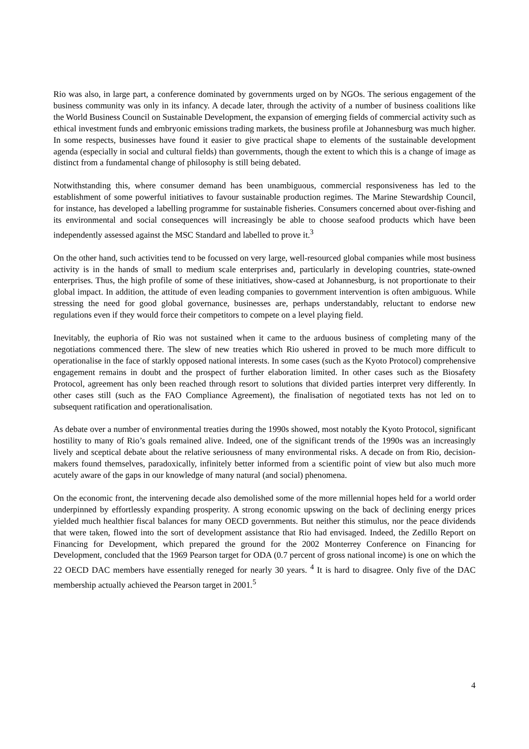Rio was also, in large part, a conference dominated by governments urged on by NGOs. The serious engagement of the business community was only in its infancy. A decade later, through the activity of a number of business coalitions like the World Business Council on Sustainable Development, the expansion of emerging fields of commercial activity such as ethical investment funds and embryonic emissions trading markets, the business profile at Johannesburg was much higher. In some respects, businesses have found it easier to give practical shape to elements of the sustainable development agenda (especially in social and cultural fields) than governments, though the extent to which this is a change of image as distinct from a fundamental change of philosophy is still being debated.
Notwithstanding this, where consumer demand has been unambiguous, commercial responsiveness has led to the establishment of some powerful initiatives to favour sustainable production regimes. The Marine Stewardship Council, for instance, has developed a labelling programme for sustainable fisheries. Consumers concerned about over-fishing and its environmental and social consequences will increasingly be able to choose seafood products which have been independently assessed against the MSC Standard and labelled to prove it.<sup>3</sup>
On the other hand, such activities tend to be focussed on very large, well-resourced global companies while most business activity is in the hands of small to medium scale enterprises and, particularly in developing countries, state-owned enterprises. Thus, the high profile of some of these initiatives, show-cased at Johannesburg, is not proportionate to their global impact. In addition, the attitude of even leading companies to government intervention is often ambiguous. While stressing the need for good global governance, businesses are, perhaps understandably, reluctant to endorse new regulations even if they would force their competitors to compete on a level playing field.
Inevitably, the euphoria of Rio was not sustained when it came to the arduous business of completing many of the negotiations commenced there. The slew of new treaties which Rio ushered in proved to be much more difficult to operationalise in the face of starkly opposed national interests. In some cases (such as the Kyoto Protocol) comprehensive engagement remains in doubt and the prospect of further elaboration limited. In other cases such as the Biosafety Protocol, agreement has only been reached through resort to solutions that divided parties interpret very differently. In other cases still (such as the FAO Compliance Agreement), the finalisation of negotiated texts has not led on to subsequent ratification and operationalisation.
As debate over a number of environmental treaties during the 1990s showed, most notably the Kyoto Protocol, significant hostility to many of Rio’s goals remained alive. Indeed, one of the significant trends of the 1990s was an increasingly lively and sceptical debate about the relative seriousness of many environmental risks. A decade on from Rio, decision-makers found themselves, paradoxically, infinitely better informed from a scientific point of view but also much more acutely aware of the gaps in our knowledge of many natural (and social) phenomena.
On the economic front, the intervening decade also demolished some of the more millennial hopes held for a world order underpinned by effortlessly expanding prosperity. A strong economic upswing on the back of declining energy prices yielded much healthier fiscal balances for many OECD governments. But neither this stimulus, nor the peace dividends that were taken, flowed into the sort of development assistance that Rio had envisaged. Indeed, the Zedillo Report on Financing for Development, which prepared the ground for the 2002 Monterrey Conference on Financing for Development, concluded that the 1969 Pearson target for ODA (0.7 percent of gross national income) is one on which the 22 OECD DAC members have essentially reneged for nearly 30 years. <sup>4</sup> It is hard to disagree. Only five of the DAC membership actually achieved the Pearson target in 2001.<sup>5</sup>
4